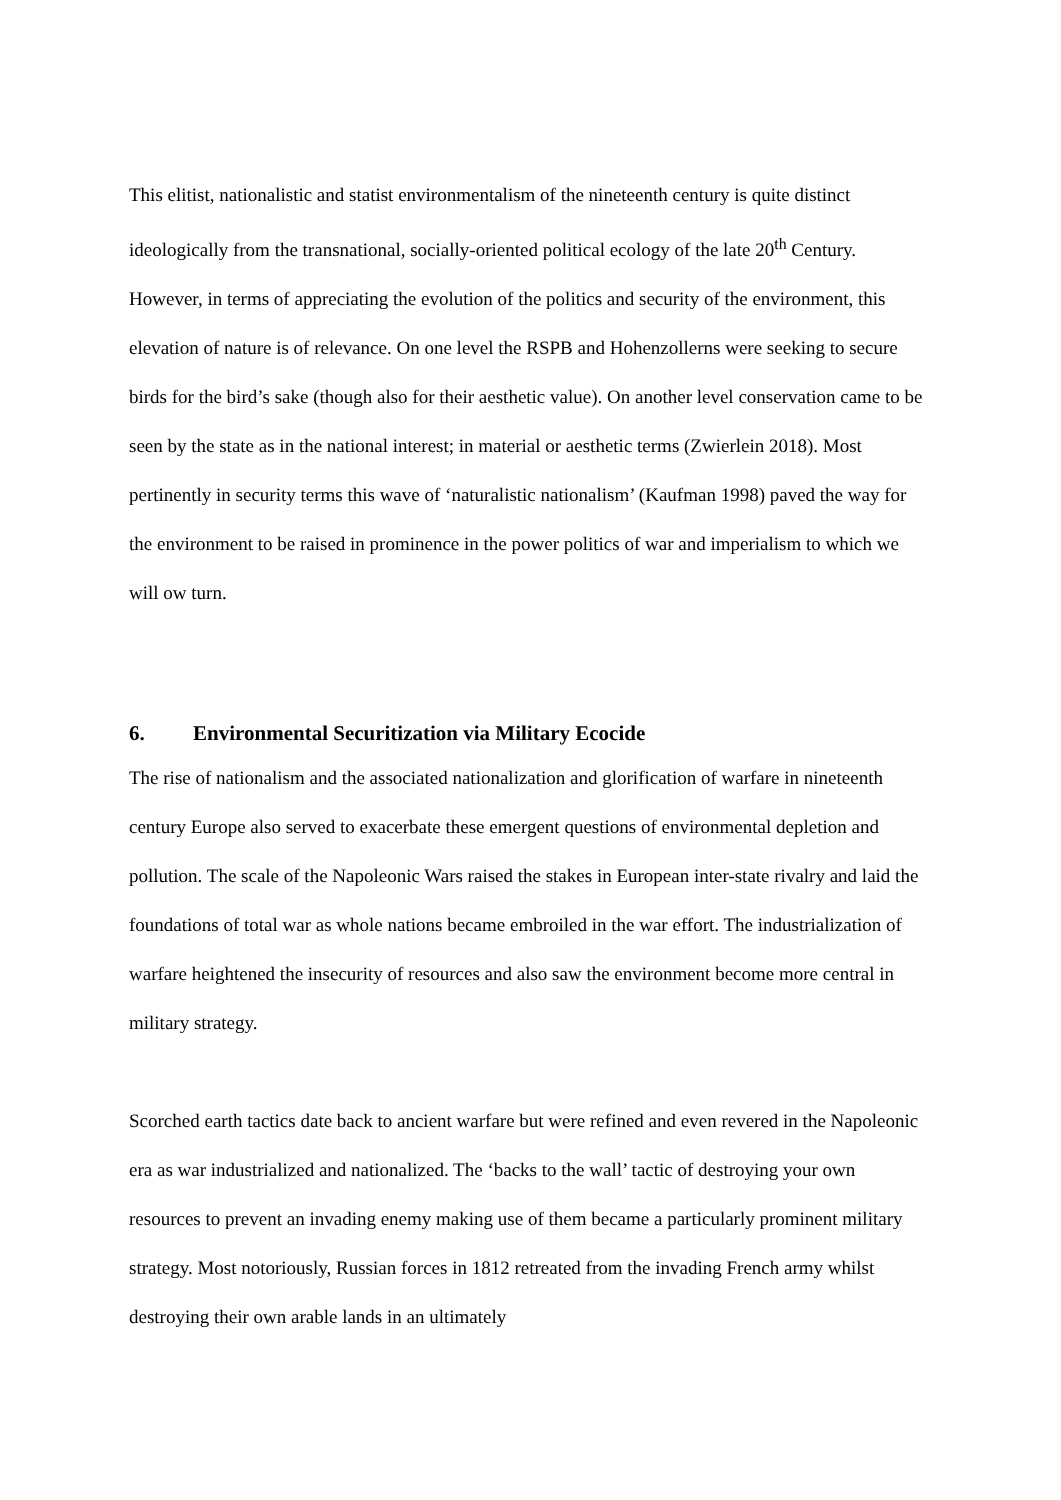This elitist, nationalistic and statist environmentalism of the nineteenth century is quite distinct ideologically from the transnational, socially-oriented political ecology of the late 20<sup>th</sup> Century. However, in terms of appreciating the evolution of the politics and security of the environment, this elevation of nature is of relevance. On one level the RSPB and Hohenzollerns were seeking to secure birds for the bird’s sake (though also for their aesthetic value). On another level conservation came to be seen by the state as in the national interest; in material or aesthetic terms (Zwierlein 2018). Most pertinently in security terms this wave of ‘naturalistic nationalism’ (Kaufman 1998) paved the way for the environment to be raised in prominence in the power politics of war and imperialism to which we will ow turn.
6. Environmental Securitization via Military Ecocide
The rise of nationalism and the associated nationalization and glorification of warfare in nineteenth century Europe also served to exacerbate these emergent questions of environmental depletion and pollution. The scale of the Napoleonic Wars raised the stakes in European inter-state rivalry and laid the foundations of total war as whole nations became embroiled in the war effort. The industrialization of warfare heightened the insecurity of resources and also saw the environment become more central in military strategy.
Scorched earth tactics date back to ancient warfare but were refined and even revered in the Napoleonic era as war industrialized and nationalized. The ‘backs to the wall’ tactic of destroying your own resources to prevent an invading enemy making use of them became a particularly prominent military strategy. Most notoriously, Russian forces in 1812 retreated from the invading French army whilst destroying their own arable lands in an ultimately